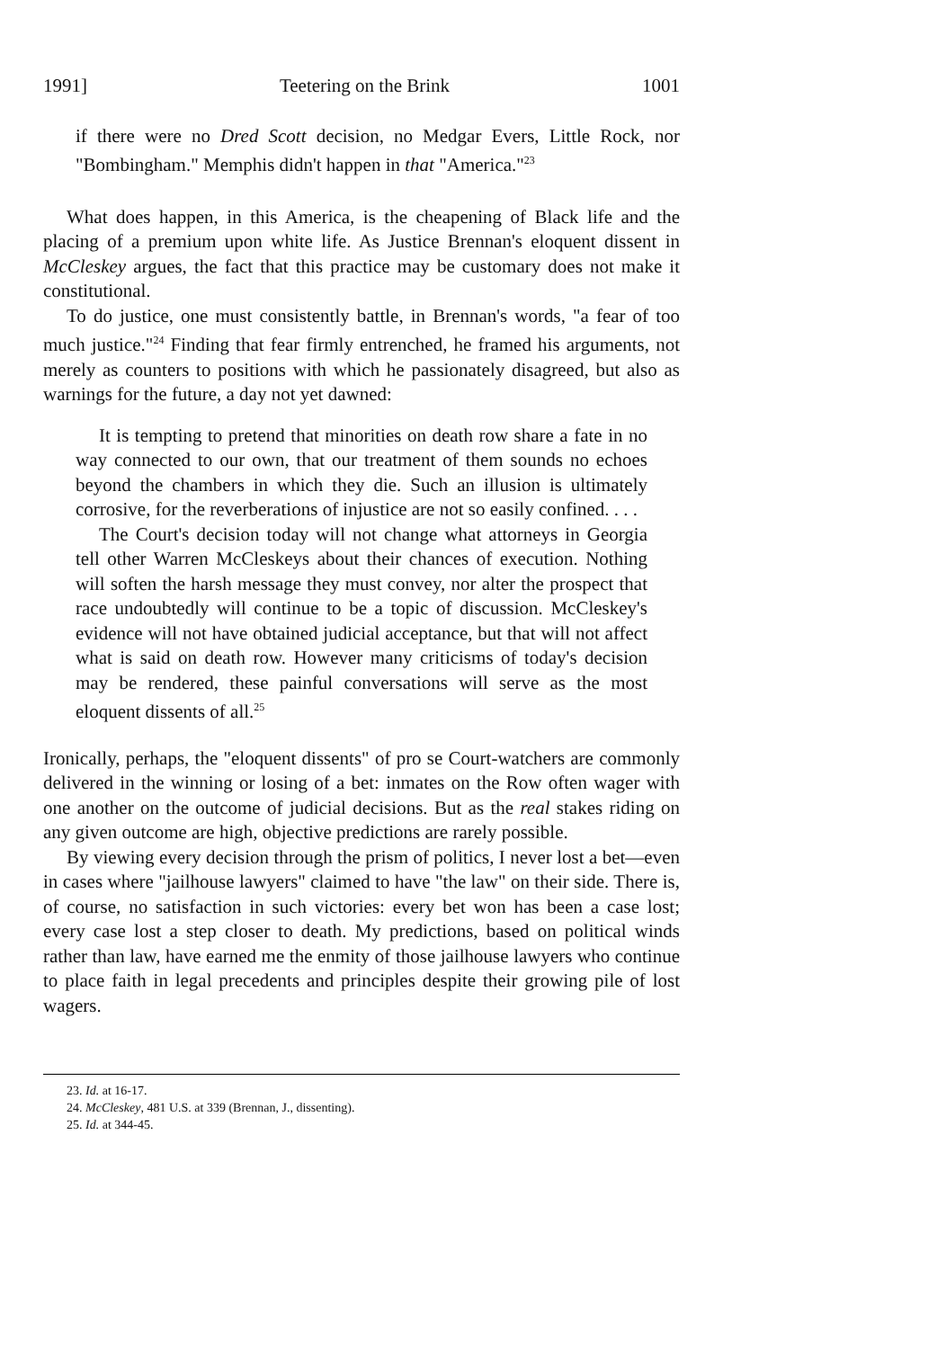1991] Teetering on the Brink 1001
if there were no Dred Scott decision, no Medgar Evers, Little Rock, nor "Bombingham." Memphis didn't happen in that "America."<sup>23</sup>
What does happen, in this America, is the cheapening of Black life and the placing of a premium upon white life. As Justice Brennan's eloquent dissent in McCleskey argues, the fact that this practice may be customary does not make it constitutional.
To do justice, one must consistently battle, in Brennan's words, "a fear of too much justice."<sup>24</sup> Finding that fear firmly entrenched, he framed his arguments, not merely as counters to positions with which he passionately disagreed, but also as warnings for the future, a day not yet dawned:
It is tempting to pretend that minorities on death row share a fate in no way connected to our own, that our treatment of them sounds no echoes beyond the chambers in which they die. Such an illusion is ultimately corrosive, for the reverberations of injustice are not so easily confined. . . .
The Court's decision today will not change what attorneys in Georgia tell other Warren McCleskeys about their chances of execution. Nothing will soften the harsh message they must convey, nor alter the prospect that race undoubtedly will continue to be a topic of discussion. McCleskey's evidence will not have obtained judicial acceptance, but that will not affect what is said on death row. However many criticisms of today's decision may be rendered, these painful conversations will serve as the most eloquent dissents of all.<sup>25</sup>
Ironically, perhaps, the "eloquent dissents" of pro se Court-watchers are commonly delivered in the winning or losing of a bet: inmates on the Row often wager with one another on the outcome of judicial decisions. But as the real stakes riding on any given outcome are high, objective predictions are rarely possible.
By viewing every decision through the prism of politics, I never lost a bet—even in cases where "jailhouse lawyers" claimed to have "the law" on their side. There is, of course, no satisfaction in such victories: every bet won has been a case lost; every case lost a step closer to death. My predictions, based on political winds rather than law, have earned me the enmity of those jailhouse lawyers who continue to place faith in legal precedents and principles despite their growing pile of lost wagers.
23. Id. at 16-17.
24. McCleskey, 481 U.S. at 339 (Brennan, J., dissenting).
25. Id. at 344-45.